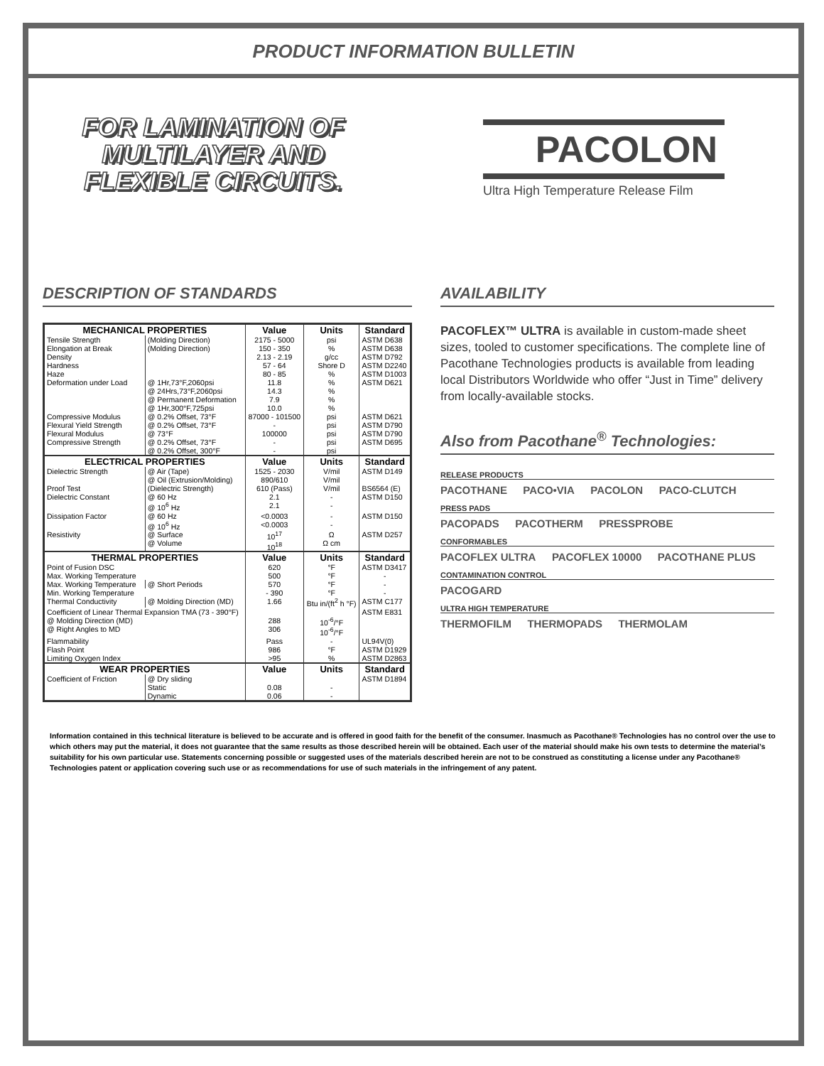PRODUCT INFORMATION BULLETIN
FOR LAMINATION OF
MULTILAYER AND
FLEXIBLE CIRCUITS.
PACOLON
Ultra High Temperature Release Film
DESCRIPTION OF STANDARDS
| MECHANICAL PROPERTIES | | Value | Units | Standard |
| --- | --- | --- | --- | --- |
| Tensile Strength | (Molding Direction) | 2175 - 5000 | psi | ASTM D638 |
| Elongation at Break | (Molding Direction) | 150 - 350 | % | ASTM D638 |
| Density | | 2.13 - 2.19 | g/cc | ASTM D792 |
| Hardness | | 57 - 64 | Shore D | ASTM D2240 |
| Haze | | 80 - 85 | % | ASTM D1003 |
| Deformation under Load | @ 1Hr,73°F,2060psi @ 24Hrs,73°F,2060psi @ Permanent Deformation @ 1Hr,300°F,725psi | 11.8 14.3 7.9 10.0 | % % % % | ASTM D621 |
| Compressive Modulus | @ 0.2% Offset, 73°F | 87000 - 101500 | psi | ASTM D621 |
| Flexural Yield Strength | @ 0.2% Offset, 73°F | - | psi | ASTM D790 |
| Flexural Modulus | @ 73°F | 100000 | psi | ASTM D790 |
| Compressive Strength | @ 0.2% Offset, 73°F @ 0.2% Offset, 300°F | - - | psi psi | ASTM D695 |
| ELECTRICAL PROPERTIES | | Value | Units | Standard |
| Dielectric Strength | @ Air (Tape) @ Oil (Extrusion/Molding) | 1525 - 2030 890/610 | V/mil V/mil | ASTM D149 |
| Proof Test | (Dielectric Strength) | 610 (Pass) | V/mil | BS6564 (E) |
| Dielectric Constant | @ 60 Hz @ 10<sup>6</sup> Hz | 2.1 2.1 | - - | ASTM D150 |
| Dissipation Factor | @ 60 Hz @ 10<sup>6</sup> Hz | <0.0003 <0.0003 | - - | ASTM D150 |
| Resistivity | @ Surface @ Volume | 10<sup>17</sup> 10<sup>18</sup> | Ω Ω cm | ASTM D257 |
| THERMAL PROPERTIES | | Value | Units | Standard |
| Point of Fusion DSC | | 620 | °F | ASTM D3417 |
| Max. Working Temperature | | 500 | °F | - |
| Max. Working Temperature | @ Short Periods | 570 | °F | - |
| Min. Working Temperature | | - 390 | °F | - |
| Thermal Conductivity | @ Molding Direction (MD) | 1.66 | Btu in/(ft<sup>2</sup> h °F) | ASTM C177 |
| Coefficient of Linear Thermal Expansion TMA (73 - 390°F) @ Molding Direction (MD) @ Right Angles to MD | | 288 306 | 10<sup>-6</sup>/°F 10<sup>-6</sup>/°F | ASTM E831 |
| Flammability | | Pass | - | UL94V(0) |
| Flash Point | | 986 | °F | ASTM D1929 |
| Limiting Oxygen Index | | >95 | % | ASTM D2863 |
| WEAR PROPERTIES | | Value | Units | Standard |
| Coefficient of Friction | @ Dry sliding Static Dynamic | 0.08 0.06 | - - | ASTM D1894 |
AVAILABILITY
PACOFLEX™ ULTRA is available in custom-made sheet sizes, tooled to customer specifications. The complete line of Pacothane Technologies products is available from leading local Distributors Worldwide who offer “Just in Time” delivery from locally-available stocks.
Also from Pacothane<sup>®</sup> Technologies:
RELEASE PRODUCTS
PACOTHANE PACO•VIA PACOLON PACO-CLUTCH
PRESS PADS
PACOPADS PACOTHERM PRESSPROBE
CONFORMABLES
PACOFLEX ULTRA PACOFLEX 10000 PACOTHANE PLUS
CONTAMINATION CONTROL
PACOGARD
ULTRA HIGH TEMPERATURE
THERMOFILM THERMOPADS THERMOLAM
Information contained in this technical literature is believed to be accurate and is offered in good faith for the benefit of the consumer. Inasmuch as Pacothane® Technologies has no control over the use to which others may put the material, it does not guarantee that the same results as those described herein will be obtained. Each user of the material should make his own tests to determine the material’s suitability for his own particular use. Statements concerning possible or suggested uses of the materials described herein are not to be construed as constituting a license under any Pacothane® Technologies patent or application covering such use or as recommendations for use of such materials in the infringement of any patent.